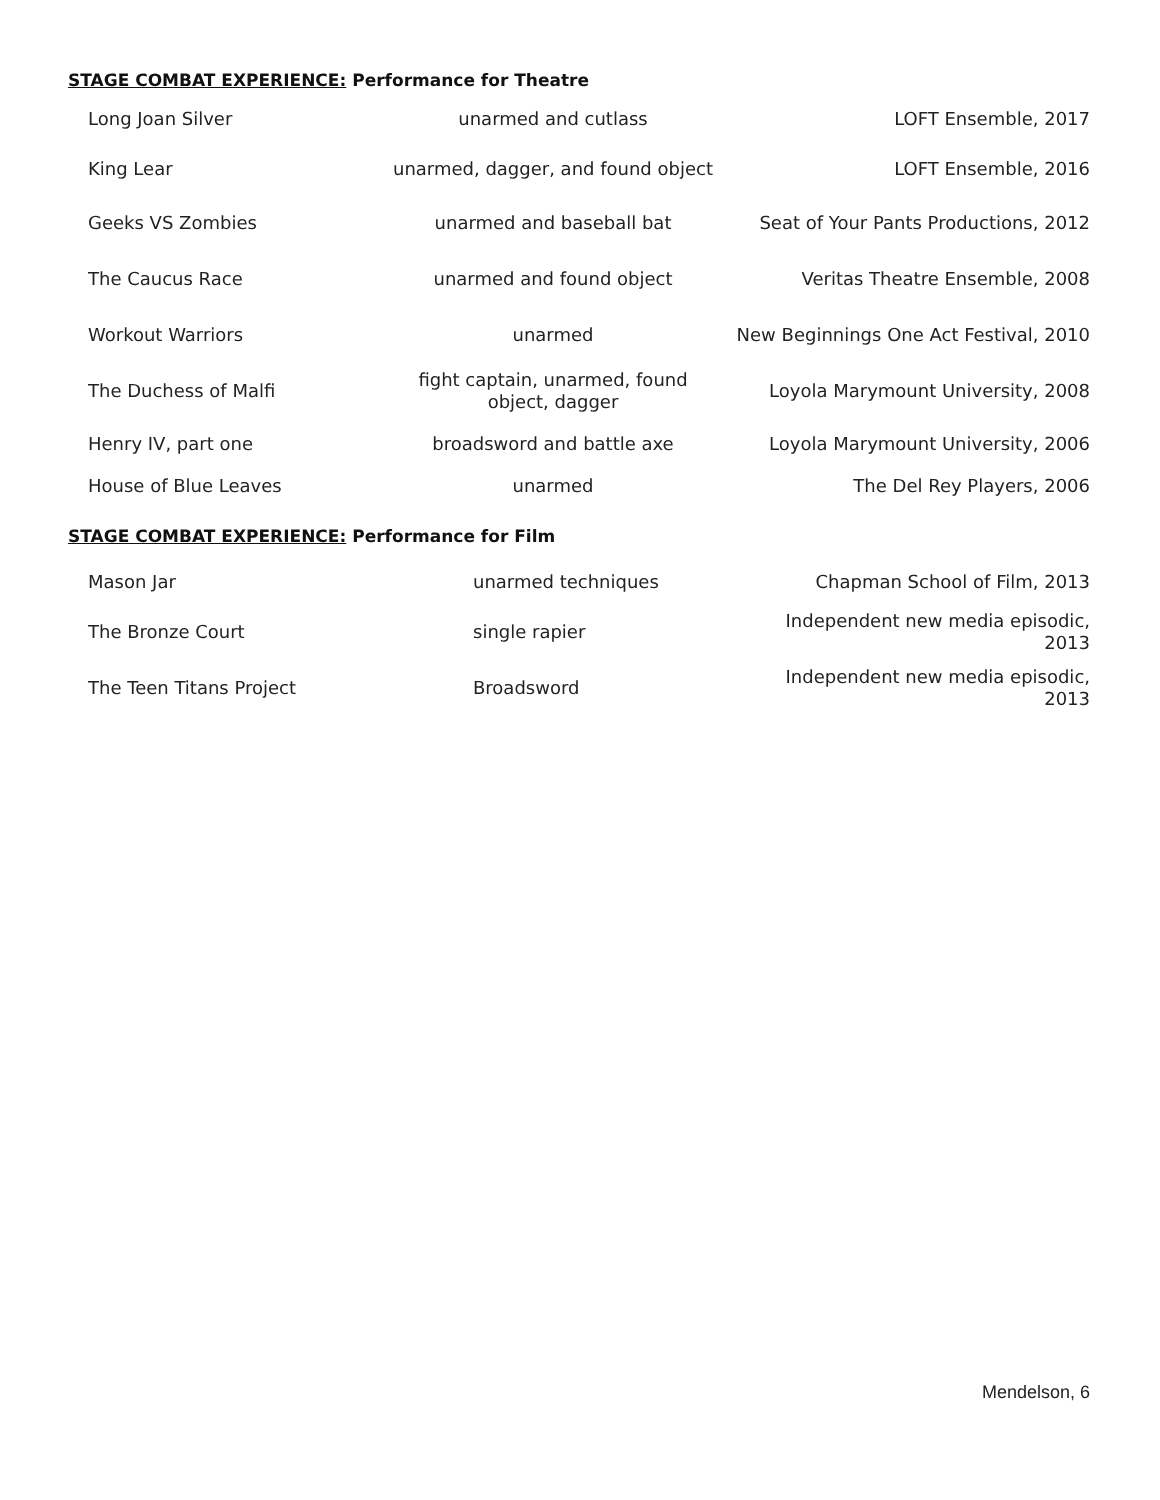STAGE COMBAT EXPERIENCE: Performance for Theatre
| Long Joan Silver | unarmed and cutlass | LOFT Ensemble, 2017 |
| King Lear | unarmed, dagger, and found object | LOFT Ensemble, 2016 |
| Geeks VS Zombies | unarmed and baseball bat | Seat of Your Pants Productions, 2012 |
| The Caucus Race | unarmed and found object | Veritas Theatre Ensemble, 2008 |
| Workout Warriors | unarmed | New Beginnings One Act Festival, 2010 |
| The Duchess of Malfi | fight captain, unarmed, found object, dagger | Loyola Marymount University, 2008 |
| Henry IV, part one | broadsword and battle axe | Loyola Marymount University, 2006 |
| House of Blue Leaves | unarmed | The Del Rey Players, 2006 |
STAGE COMBAT EXPERIENCE: Performance for Film
| Mason Jar | unarmed techniques | Chapman School of Film, 2013 |
| The Bronze Court | single rapier | Independent new media episodic, 2013 |
| The Teen Titans Project | Broadsword | Independent new media episodic, 2013 |
Mendelson, 6